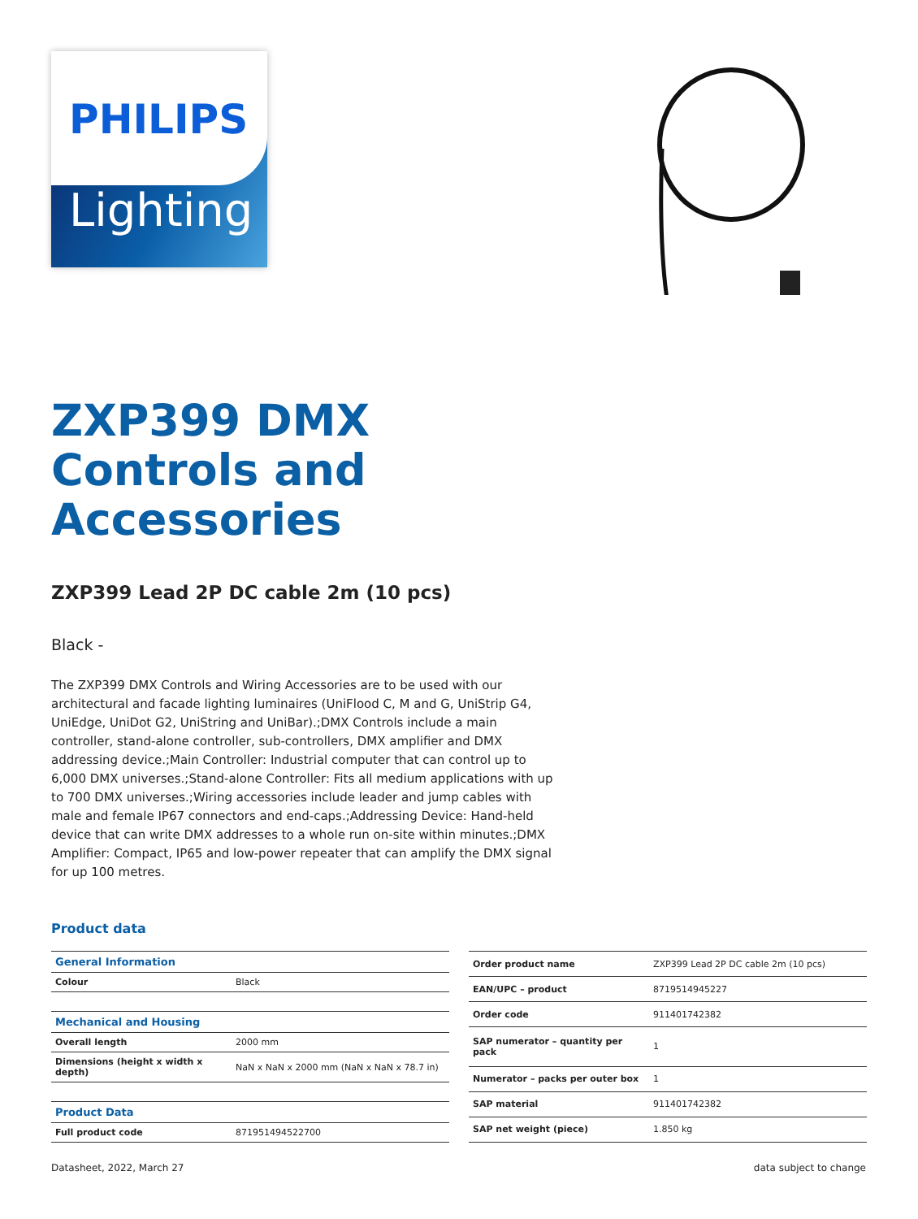PHILIPS
Lighting
ZXP399 DMX
Controls and
Accessories
ZXP399 Lead 2P DC cable 2m (10 pcs)
Black -
The ZXP399 DMX Controls and Wiring Accessories are to be used with our architectural and facade lighting luminaires (UniFlood C, M and G, UniStrip G4, UniEdge, UniDot G2, UniString and UniBar).;DMX Controls include a main controller, stand-alone controller, sub-controllers, DMX amplifier and DMX addressing device.;Main Controller: Industrial computer that can control up to 6,000 DMX universes.;Stand-alone Controller: Fits all medium applications with up to 700 DMX universes.;Wiring accessories include leader and jump cables with male and female IP67 connectors and end-caps.;Addressing Device: Hand-held device that can write DMX addresses to a whole run on-site within minutes.;DMX Amplifier: Compact, IP65 and low-power repeater that can amplify the DMX signal for up 100 metres.
Product data
| General Information | |
| --- | --- |
| Colour | Black |
| Mechanical and Housing | |
| Overall length | 2000 mm |
| Dimensions (height x width x depth) | NaN x NaN x 2000 mm (NaN x NaN x 78.7 in) |
| Product Data | |
| Full product code | 871951494522700 |
| Order product name | ZXP399 Lead 2P DC cable 2m (10 pcs) |
| EAN/UPC – product | 8719514945227 |
| Order code | 911401742382 |
| SAP numerator – quantity per pack | 1 |
| Numerator – packs per outer box | 1 |
| SAP material | 911401742382 |
| SAP net weight (piece) | 1.850 kg |
Datasheet, 2022, March 27 data subject to change